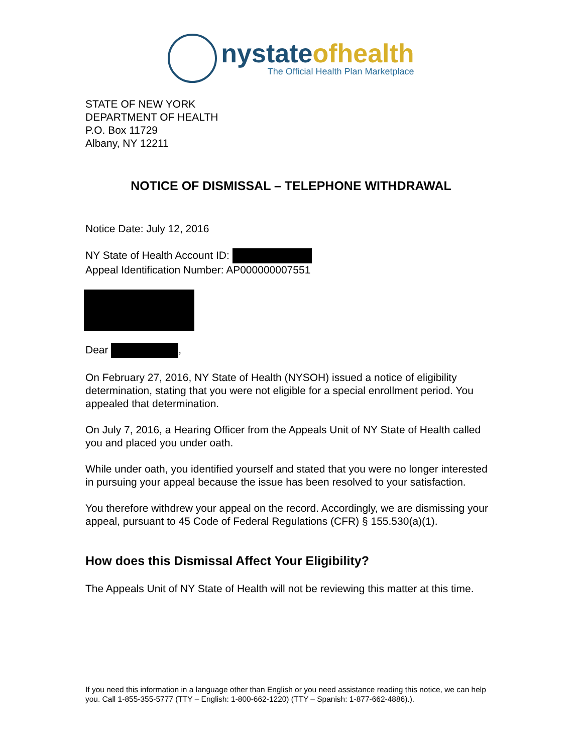nystateofhealth
The Official Health Plan Marketplace
STATE OF NEW YORK
DEPARTMENT OF HEALTH
P.O. Box 11729
Albany, NY 12211
NOTICE OF DISMISSAL – TELEPHONE WITHDRAWAL
Notice Date: July 12, 2016
NY State of Health Account ID:
Appeal Identification Number: AP000000007551
Dear ,
On February 27, 2016, NY State of Health (NYSOH) issued a notice of eligibility determination, stating that you were not eligible for a special enrollment period. You appealed that determination.
On July 7, 2016, a Hearing Officer from the Appeals Unit of NY State of Health called you and placed you under oath.
While under oath, you identified yourself and stated that you were no longer interested in pursuing your appeal because the issue has been resolved to your satisfaction.
You therefore withdrew your appeal on the record. Accordingly, we are dismissing your appeal, pursuant to 45 Code of Federal Regulations (CFR) § 155.530(a)(1).
How does this Dismissal Affect Your Eligibility?
The Appeals Unit of NY State of Health will not be reviewing this matter at this time.
If you need this information in a language other than English or you need assistance reading this notice, we can help you. Call 1-855-355-5777 (TTY – English: 1-800-662-1220) (TTY – Spanish: 1-877-662-4886).).